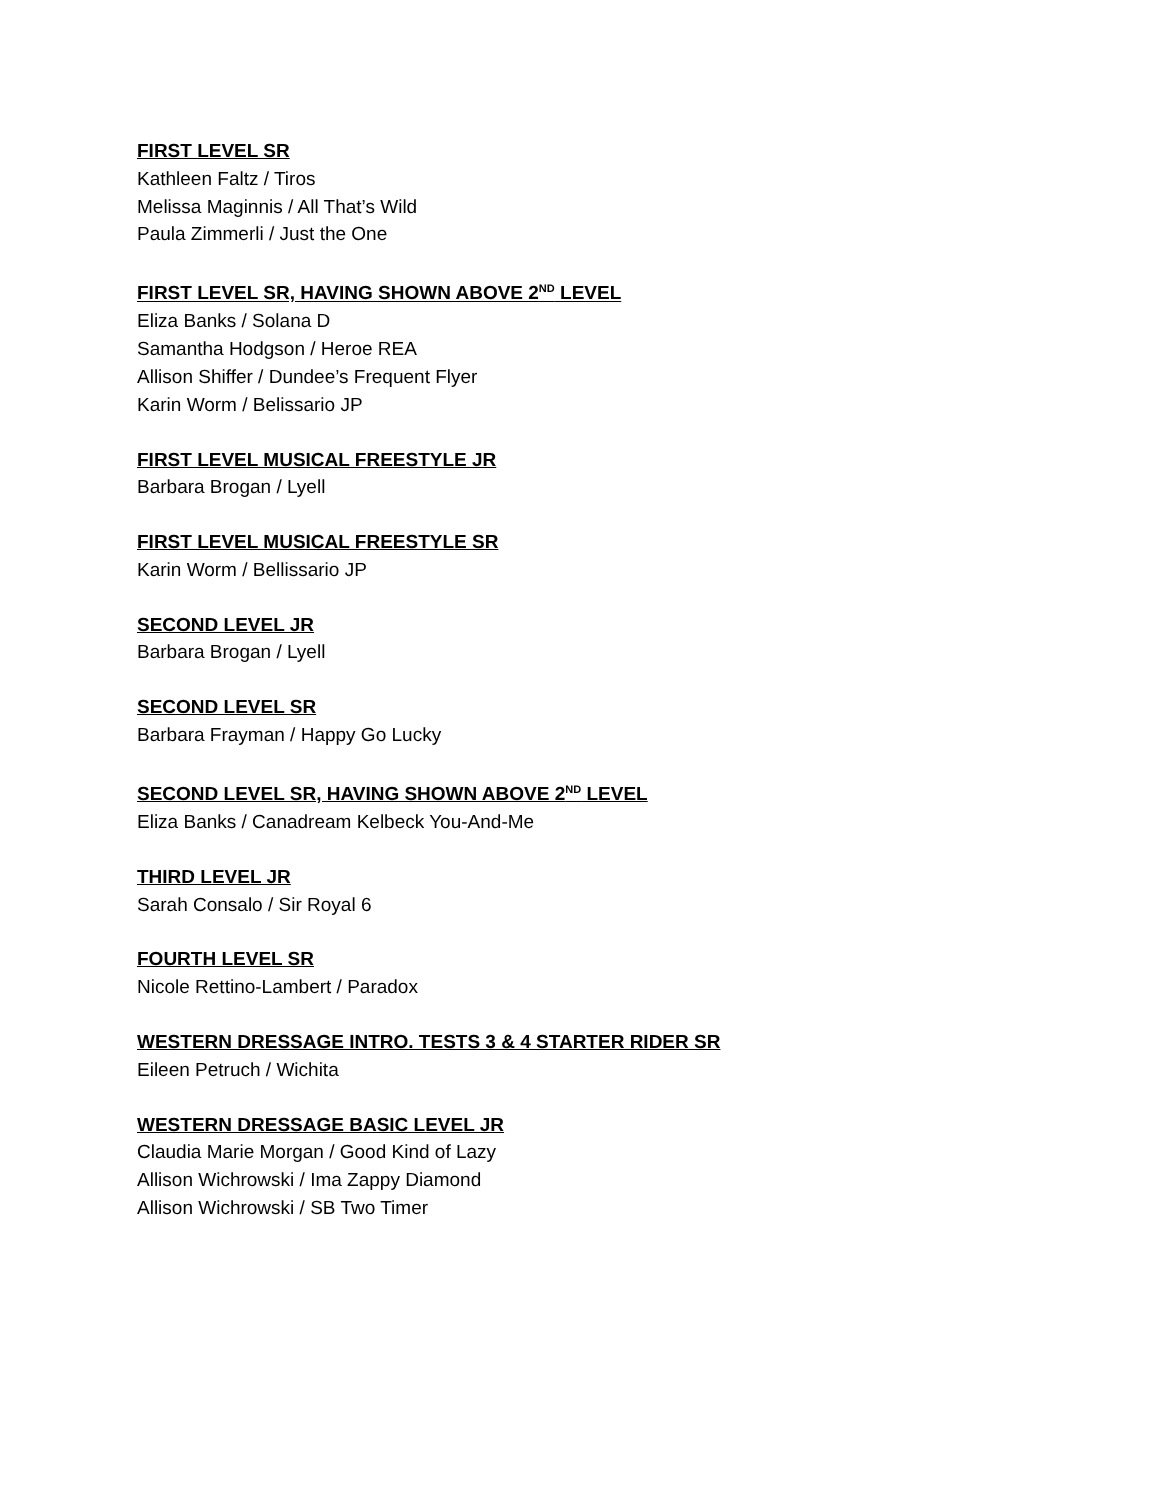FIRST LEVEL SR
Kathleen Faltz / Tiros
Melissa Maginnis / All That’s Wild
Paula Zimmerli / Just the One
FIRST LEVEL SR, HAVING SHOWN ABOVE 2<sup>ND</sup> LEVEL
Eliza Banks / Solana D
Samantha Hodgson / Heroe REA
Allison Shiffer / Dundee’s Frequent Flyer
Karin Worm / Belissario JP
FIRST LEVEL MUSICAL FREESTYLE JR
Barbara Brogan / Lyell
FIRST LEVEL MUSICAL FREESTYLE SR
Karin Worm / Bellissario JP
SECOND LEVEL JR
Barbara Brogan / Lyell
SECOND LEVEL SR
Barbara Frayman / Happy Go Lucky
SECOND LEVEL SR, HAVING SHOWN ABOVE 2<sup>ND</sup> LEVEL
Eliza Banks / Canadream Kelbeck You-And-Me
THIRD LEVEL JR
Sarah Consalo / Sir Royal 6
FOURTH LEVEL SR
Nicole Rettino-Lambert / Paradox
WESTERN DRESSAGE INTRO. TESTS 3 & 4 STARTER RIDER SR
Eileen Petruch / Wichita
WESTERN DRESSAGE BASIC LEVEL JR
Claudia Marie Morgan / Good Kind of Lazy
Allison Wichrowski / Ima Zappy Diamond
Allison Wichrowski / SB Two Timer